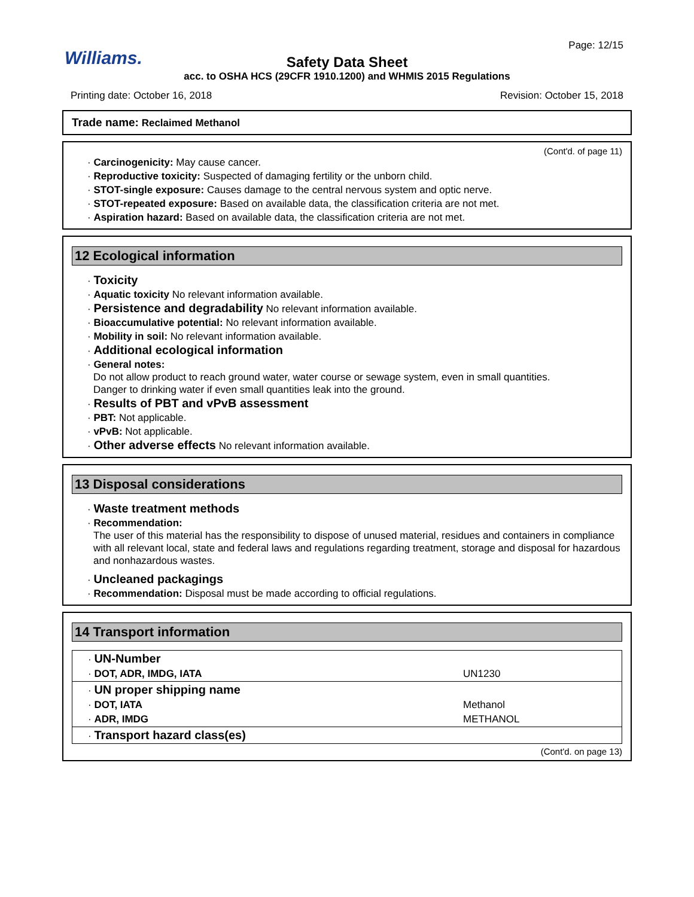Williams.
Page: 12/15
Safety Data Sheet
acc. to OSHA HCS (29CFR 1910.1200) and WHMIS 2015 Regulations
Printing date: October 16, 2018 Revision: October 15, 2018
Trade name: Reclaimed Methanol
(Cont'd. of page 11)
· Carcinogenicity: May cause cancer.
· Reproductive toxicity: Suspected of damaging fertility or the unborn child.
· STOT-single exposure: Causes damage to the central nervous system and optic nerve.
· STOT-repeated exposure: Based on available data, the classification criteria are not met.
· Aspiration hazard: Based on available data, the classification criteria are not met.
12 Ecological information
· Toxicity
· Aquatic toxicity No relevant information available.
· Persistence and degradability No relevant information available.
· Bioaccumulative potential: No relevant information available.
· Mobility in soil: No relevant information available.
· Additional ecological information
· General notes:
Do not allow product to reach ground water, water course or sewage system, even in small quantities.
Danger to drinking water if even small quantities leak into the ground.
· Results of PBT and vPvB assessment
· PBT: Not applicable.
· vPvB: Not applicable.
· Other adverse effects No relevant information available.
13 Disposal considerations
· Waste treatment methods
· Recommendation:
The user of this material has the responsibility to dispose of unused material, residues and containers in compliance with all relevant local, state and federal laws and regulations regarding treatment, storage and disposal for hazardous and nonhazardous wastes.
· Uncleaned packagings
· Recommendation: Disposal must be made according to official regulations.
14 Transport information
| · UN-Number | |
| · DOT, ADR, IMDG, IATA | UN1230 |
| · UN proper shipping name | |
| · DOT, IATA | Methanol |
| · ADR, IMDG | METHANOL |
| · Transport hazard class(es) | |
(Cont'd. on page 13)